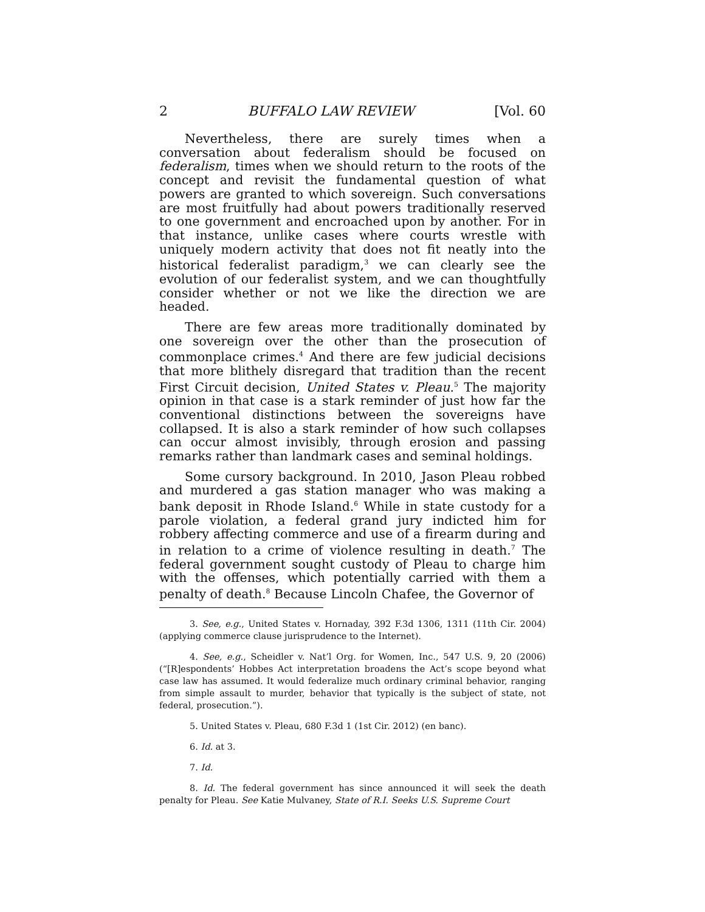2 BUFFALO LAW REVIEW [Vol. 60
Nevertheless, there are surely times when a conversation about federalism should be focused on federalism, times when we should return to the roots of the concept and revisit the fundamental question of what powers are granted to which sovereign. Such conversations are most fruitfully had about powers traditionally reserved to one government and encroached upon by another. For in that instance, unlike cases where courts wrestle with uniquely modern activity that does not fit neatly into the historical federalist paradigm,<sup>3</sup> we can clearly see the evolution of our federalist system, and we can thoughtfully consider whether or not we like the direction we are headed.
There are few areas more traditionally dominated by one sovereign over the other than the prosecution of commonplace crimes.<sup>4</sup> And there are few judicial decisions that more blithely disregard that tradition than the recent First Circuit decision, United States v. Pleau.<sup>5</sup> The majority opinion in that case is a stark reminder of just how far the conventional distinctions between the sovereigns have collapsed. It is also a stark reminder of how such collapses can occur almost invisibly, through erosion and passing remarks rather than landmark cases and seminal holdings.
Some cursory background. In 2010, Jason Pleau robbed and murdered a gas station manager who was making a bank deposit in Rhode Island.<sup>6</sup> While in state custody for a parole violation, a federal grand jury indicted him for robbery affecting commerce and use of a firearm during and in relation to a crime of violence resulting in death.<sup>7</sup> The federal government sought custody of Pleau to charge him with the offenses, which potentially carried with them a penalty of death.<sup>8</sup> Because Lincoln Chafee, the Governor of
3. See, e.g., United States v. Hornaday, 392 F.3d 1306, 1311 (11th Cir. 2004) (applying commerce clause jurisprudence to the Internet).
4. See, e.g., Scheidler v. Nat’l Org. for Women, Inc., 547 U.S. 9, 20 (2006) (“[R]espondents’ Hobbes Act interpretation broadens the Act’s scope beyond what case law has assumed. It would federalize much ordinary criminal behavior, ranging from simple assault to murder, behavior that typically is the subject of state, not federal, prosecution.”).
5. United States v. Pleau, 680 F.3d 1 (1st Cir. 2012) (en banc).
6. Id. at 3.
7. Id.
8. Id. The federal government has since announced it will seek the death penalty for Pleau. See Katie Mulvaney, State of R.I. Seeks U.S. Supreme Court